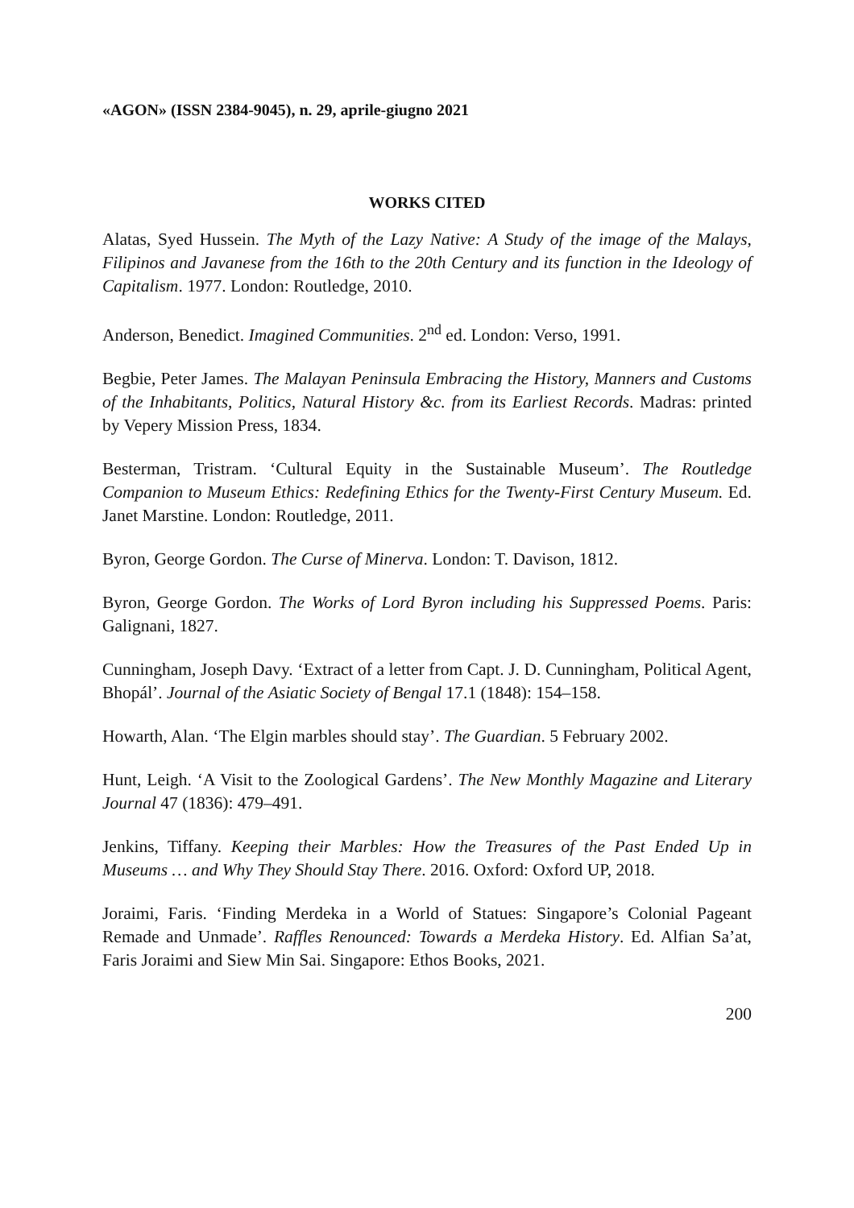«AGON» (ISSN 2384-9045), n. 29, aprile-giugno 2021
WORKS CITED
Alatas, Syed Hussein. The Myth of the Lazy Native: A Study of the image of the Malays, Filipinos and Javanese from the 16th to the 20th Century and its function in the Ideology of Capitalism. 1977. London: Routledge, 2010.
Anderson, Benedict. Imagined Communities. 2<sup>nd</sup> ed. London: Verso, 1991.
Begbie, Peter James. The Malayan Peninsula Embracing the History, Manners and Customs of the Inhabitants, Politics, Natural History &c. from its Earliest Records. Madras: printed by Vepery Mission Press, 1834.
Besterman, Tristram. ‘Cultural Equity in the Sustainable Museum’. The Routledge Companion to Museum Ethics: Redefining Ethics for the Twenty-First Century Museum. Ed. Janet Marstine. London: Routledge, 2011.
Byron, George Gordon. The Curse of Minerva. London: T. Davison, 1812.
Byron, George Gordon. The Works of Lord Byron including his Suppressed Poems. Paris: Galignani, 1827.
Cunningham, Joseph Davy. ‘Extract of a letter from Capt. J. D. Cunningham, Political Agent, Bhopál’. Journal of the Asiatic Society of Bengal 17.1 (1848): 154–158.
Howarth, Alan. ‘The Elgin marbles should stay’. The Guardian. 5 February 2002.
Hunt, Leigh. ‘A Visit to the Zoological Gardens’. The New Monthly Magazine and Literary Journal 47 (1836): 479–491.
Jenkins, Tiffany. Keeping their Marbles: How the Treasures of the Past Ended Up in Museums … and Why They Should Stay There. 2016. Oxford: Oxford UP, 2018.
Joraimi, Faris. ‘Finding Merdeka in a World of Statues: Singapore’s Colonial Pageant Remade and Unmade’. Raffles Renounced: Towards a Merdeka History. Ed. Alfian Sa’at, Faris Joraimi and Siew Min Sai. Singapore: Ethos Books, 2021.
200